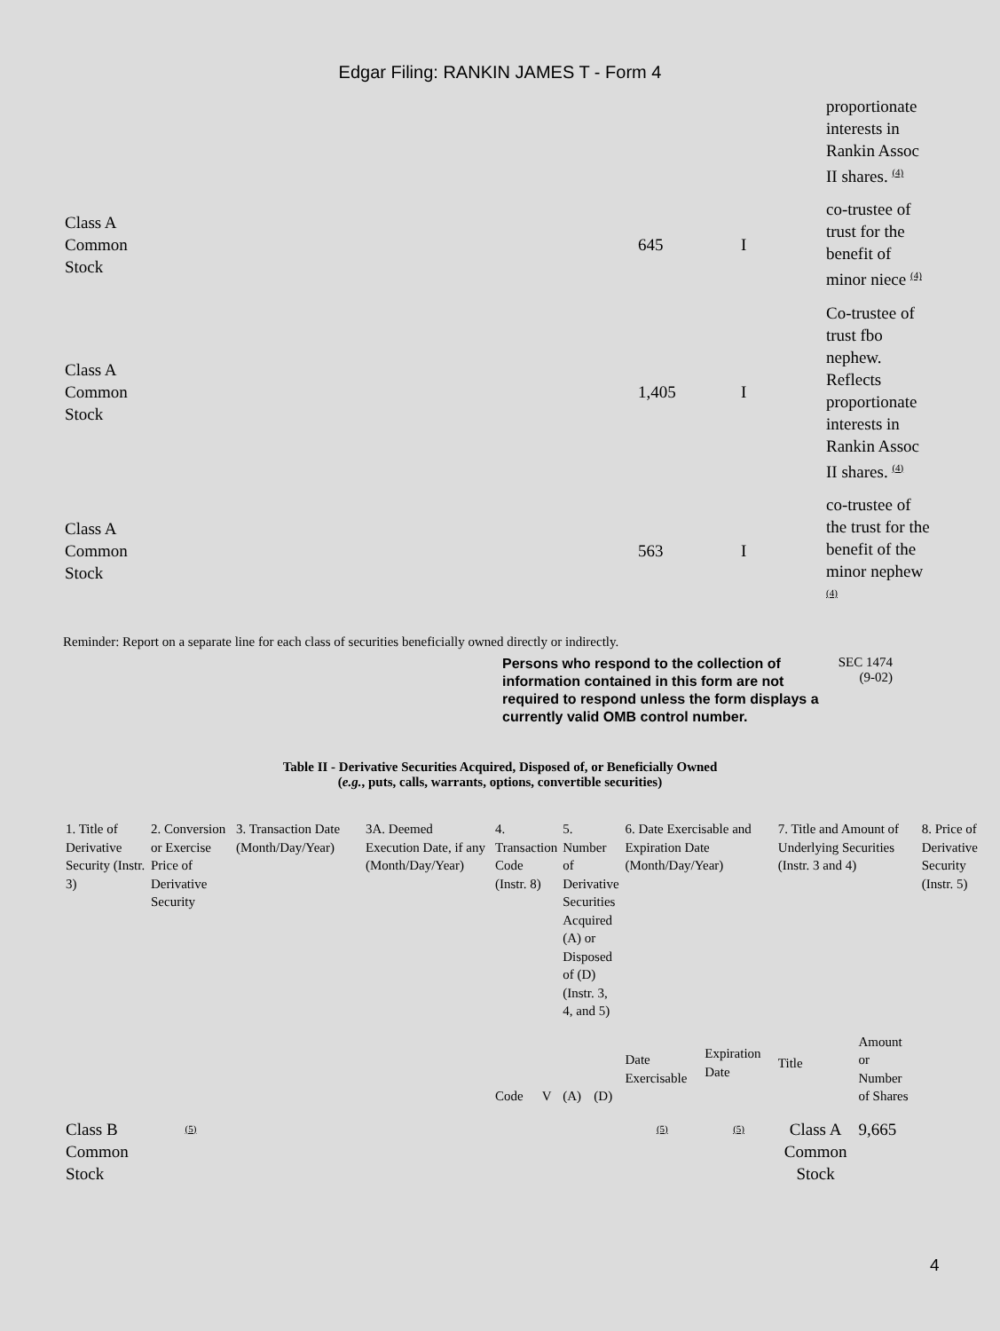Edgar Filing: RANKIN JAMES T - Form 4
| | | | proportionate interests in Rankin Assoc II shares. <sup>(4)</sup> |
| Class A Common Stock | 645 | I | co-trustee of trust for the benefit of minor niece <sup>(4)</sup> |
| Class A Common Stock | 1,405 | I | Co-trustee of trust fbo nephew. Reflects proportionate interests in Rankin Assoc II shares. <sup>(4)</sup> |
| Class A Common Stock | 563 | I | co-trustee of the trust for the benefit of the minor nephew <sup>(4)</sup> |
Reminder: Report on a separate line for each class of securities beneficially owned directly or indirectly.
Persons who respond to the collection of information contained in this form are not required to respond unless the form displays a currently valid OMB control number. SEC 1474
(9-02)
Table II - Derivative Securities Acquired, Disposed of, or Beneficially Owned
(e.g., puts, calls, warrants, options, convertible securities)
| 1. Title of Derivative Security (Instr. 3) | 2. Conversion or Exercise Price of Derivative Security | 3. Transaction Date (Month/Day/Year) | 3A. Deemed Execution Date, if any (Month/Day/Year) | 4. Transaction Code (Instr. 8) | | 5. Number of Derivative Securities Acquired (A) or Disposed of (D) (Instr. 3, 4, and 5) | | 6. Date Exercisable and Expiration Date (Month/Day/Year) | | 7. Title and Amount of Underlying Securities (Instr. 3 and 4) | | 8. Price of Derivative Security (Instr. 5) |
| --- | --- | --- | --- | --- | --- | --- | --- | --- | --- | --- | --- | --- |
| | | | | Code | V | (A) | (D) | Date Exercisable | Expiration Date | Title | Amount or Number of Shares | |
| Class B Common Stock | <sup>(5)</sup> | | | | | | | <sup>(5)</sup> | <sup>(5)</sup> | Class A Common Stock | 9,665 | |
4